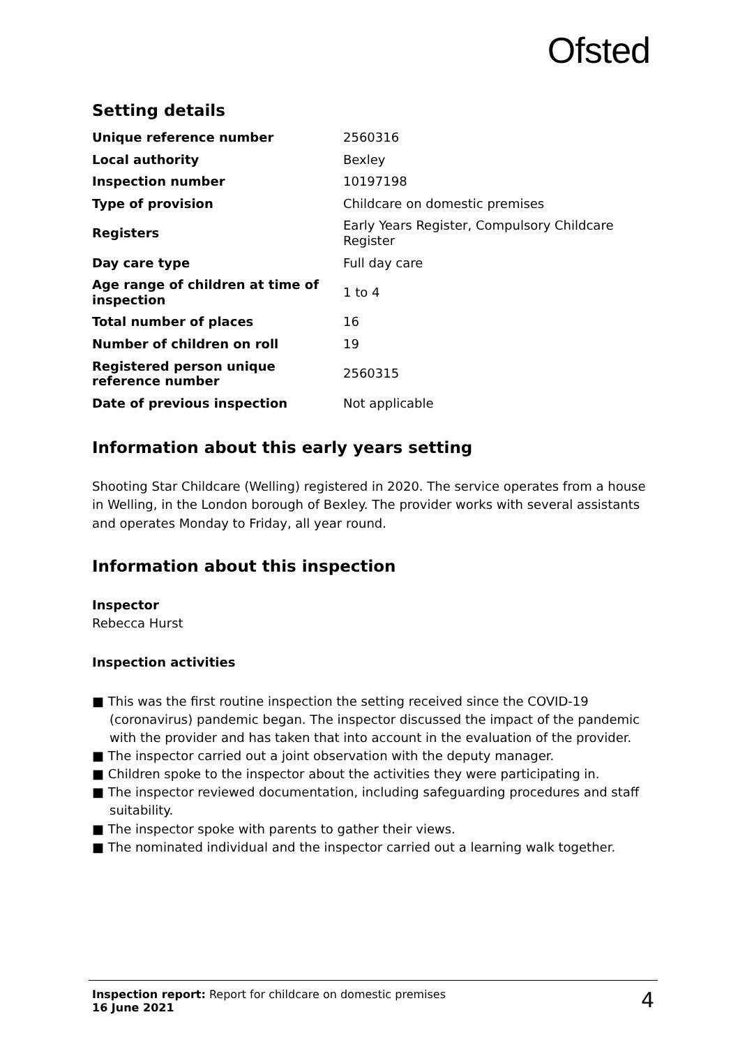Ofsted
Setting details
| Unique reference number | 2560316 |
| Local authority | Bexley |
| Inspection number | 10197198 |
| Type of provision | Childcare on domestic premises |
| Registers | Early Years Register, Compulsory Childcare Register |
| Day care type | Full day care |
| Age range of children at time of inspection | 1 to 4 |
| Total number of places | 16 |
| Number of children on roll | 19 |
| Registered person unique reference number | 2560315 |
| Date of previous inspection | Not applicable |
Information about this early years setting
Shooting Star Childcare (Welling) registered in 2020. The service operates from a house in Welling, in the London borough of Bexley. The provider works with several assistants and operates Monday to Friday, all year round.
Information about this inspection
Inspector
Rebecca Hurst
Inspection activities
■ This was the first routine inspection the setting received since the COVID-19 (coronavirus) pandemic began. The inspector discussed the impact of the pandemic with the provider and has taken that into account in the evaluation of the provider.
■ The inspector carried out a joint observation with the deputy manager.
■ Children spoke to the inspector about the activities they were participating in.
■ The inspector reviewed documentation, including safeguarding procedures and staff suitability.
■ The inspector spoke with parents to gather their views.
■ The nominated individual and the inspector carried out a learning walk together.
Inspection report: Report for childcare on domestic premises
16 June 2021
4